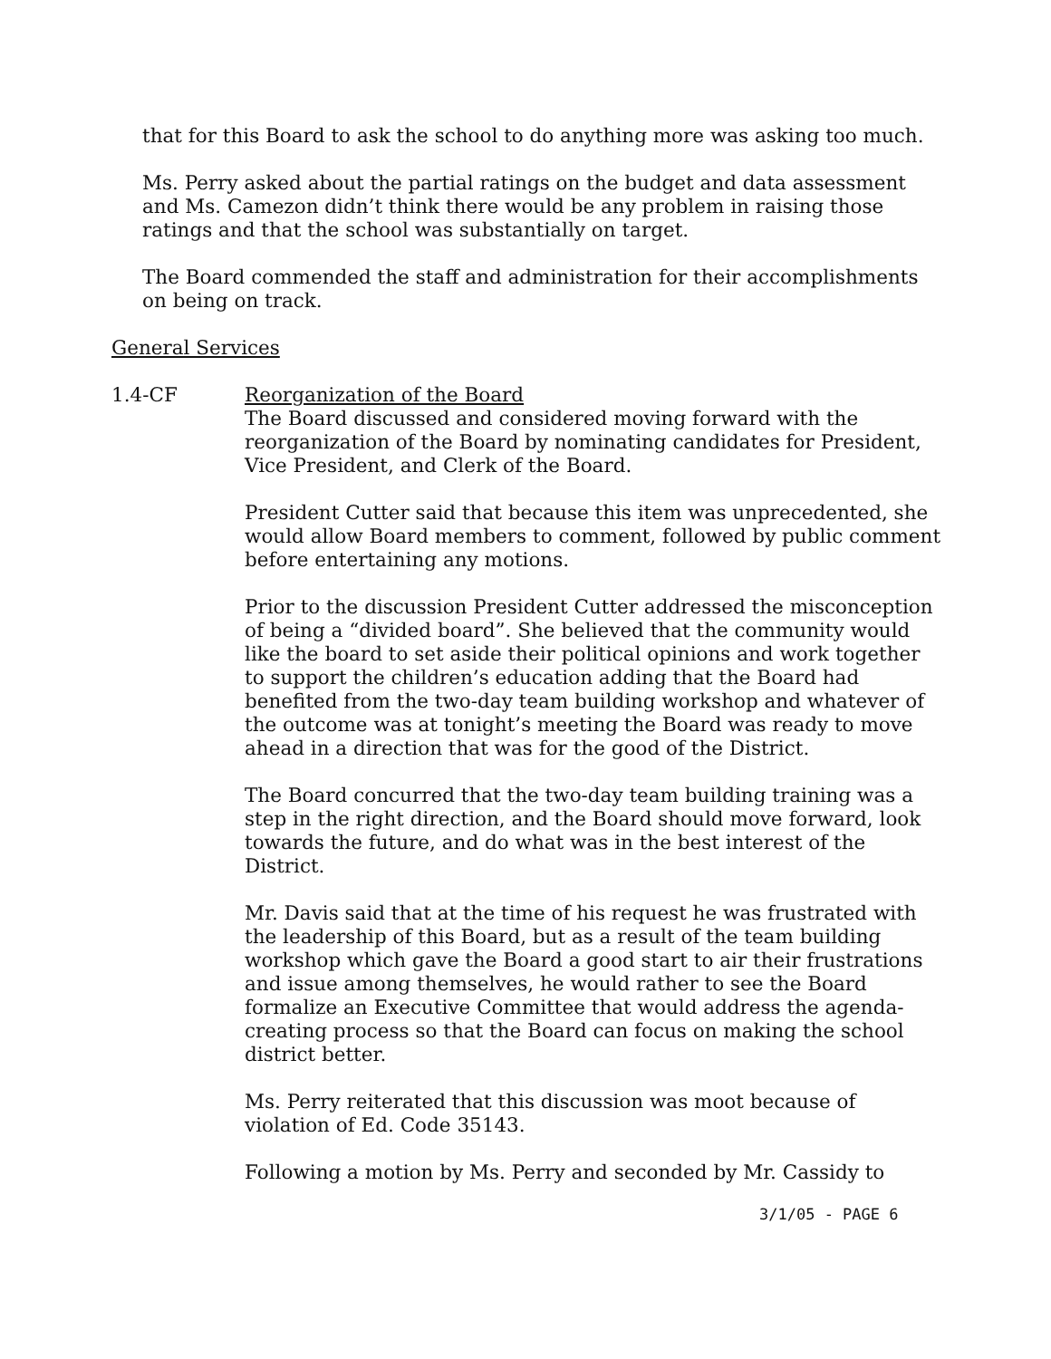that for this Board to ask the school to do anything more was asking too much.
Ms. Perry asked about the partial ratings on the budget and data assessment and Ms. Camezon didn’t think there would be any problem in raising those ratings and that the school was substantially on target.
The Board commended the staff and administration for their accomplishments on being on track.
General Services
1.4-CF Reorganization of the Board
The Board discussed and considered moving forward with the reorganization of the Board by nominating candidates for President, Vice President, and Clerk of the Board.
President Cutter said that because this item was unprecedented, she would allow Board members to comment, followed by public comment before entertaining any motions.
Prior to the discussion President Cutter addressed the misconception of being a “divided board”. She believed that the community would like the board to set aside their political opinions and work together to support the children’s education adding that the Board had benefited from the two-day team building workshop and whatever of the outcome was at tonight’s meeting the Board was ready to move ahead in a direction that was for the good of the District.
The Board concurred that the two-day team building training was a step in the right direction, and the Board should move forward, look towards the future, and do what was in the best interest of the District.
Mr. Davis said that at the time of his request he was frustrated with the leadership of this Board, but as a result of the team building workshop which gave the Board a good start to air their frustrations and issue among themselves, he would rather to see the Board formalize an Executive Committee that would address the agenda-creating process so that the Board can focus on making the school district better.
Ms. Perry reiterated that this discussion was moot because of violation of Ed. Code 35143.
Following a motion by Ms. Perry and seconded by Mr. Cassidy to
3/1/05 - PAGE 6